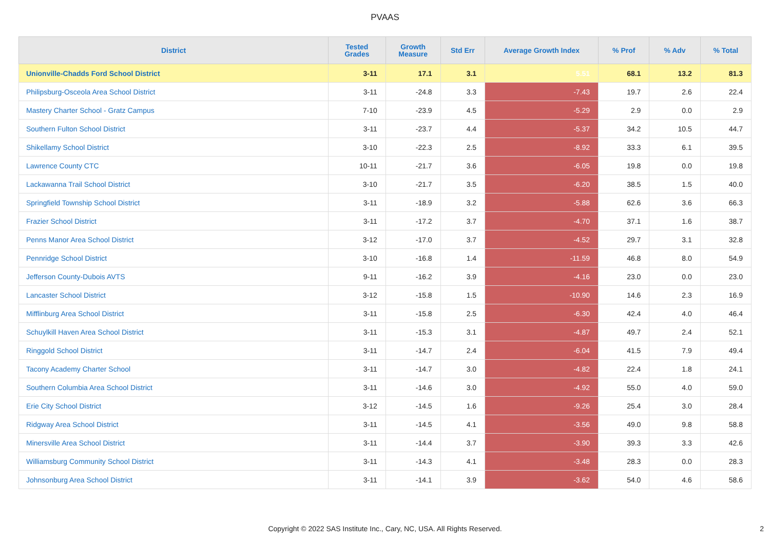PVAAS
| District | Tested Grades | Growth Measure | Std Err | Average Growth Index | % Prof | % Adv | % Total |
| --- | --- | --- | --- | --- | --- | --- | --- |
| Unionville-Chadds Ford School District | 3-11 | 17.1 | 3.1 | 5.51 | 68.1 | 13.2 | 81.3 |
| Philipsburg-Osceola Area School District | 3-11 | -24.8 | 3.3 | -7.43 | 19.7 | 2.6 | 22.4 |
| Mastery Charter School - Gratz Campus | 7-10 | -23.9 | 4.5 | -5.29 | 2.9 | 0.0 | 2.9 |
| Southern Fulton School District | 3-11 | -23.7 | 4.4 | -5.37 | 34.2 | 10.5 | 44.7 |
| Shikellamy School District | 3-10 | -22.3 | 2.5 | -8.92 | 33.3 | 6.1 | 39.5 |
| Lawrence County CTC | 10-11 | -21.7 | 3.6 | -6.05 | 19.8 | 0.0 | 19.8 |
| Lackawanna Trail School District | 3-10 | -21.7 | 3.5 | -6.20 | 38.5 | 1.5 | 40.0 |
| Springfield Township School District | 3-11 | -18.9 | 3.2 | -5.88 | 62.6 | 3.6 | 66.3 |
| Frazier School District | 3-11 | -17.2 | 3.7 | -4.70 | 37.1 | 1.6 | 38.7 |
| Penns Manor Area School District | 3-12 | -17.0 | 3.7 | -4.52 | 29.7 | 3.1 | 32.8 |
| Pennridge School District | 3-10 | -16.8 | 1.4 | -11.59 | 46.8 | 8.0 | 54.9 |
| Jefferson County-Dubois AVTS | 9-11 | -16.2 | 3.9 | -4.16 | 23.0 | 0.0 | 23.0 |
| Lancaster School District | 3-12 | -15.8 | 1.5 | -10.90 | 14.6 | 2.3 | 16.9 |
| Mifflinburg Area School District | 3-11 | -15.8 | 2.5 | -6.30 | 42.4 | 4.0 | 46.4 |
| Schuylkill Haven Area School District | 3-11 | -15.3 | 3.1 | -4.87 | 49.7 | 2.4 | 52.1 |
| Ringgold School District | 3-11 | -14.7 | 2.4 | -6.04 | 41.5 | 7.9 | 49.4 |
| Tacony Academy Charter School | 3-11 | -14.7 | 3.0 | -4.82 | 22.4 | 1.8 | 24.1 |
| Southern Columbia Area School District | 3-11 | -14.6 | 3.0 | -4.92 | 55.0 | 4.0 | 59.0 |
| Erie City School District | 3-12 | -14.5 | 1.6 | -9.26 | 25.4 | 3.0 | 28.4 |
| Ridgway Area School District | 3-11 | -14.5 | 4.1 | -3.56 | 49.0 | 9.8 | 58.8 |
| Minersville Area School District | 3-11 | -14.4 | 3.7 | -3.90 | 39.3 | 3.3 | 42.6 |
| Williamsburg Community School District | 3-11 | -14.3 | 4.1 | -3.48 | 28.3 | 0.0 | 28.3 |
| Johnsonburg Area School District | 3-11 | -14.1 | 3.9 | -3.62 | 54.0 | 4.6 | 58.6 |
Copyright © 2022 SAS Institute Inc., Cary, NC, USA. All Rights Reserved. 2